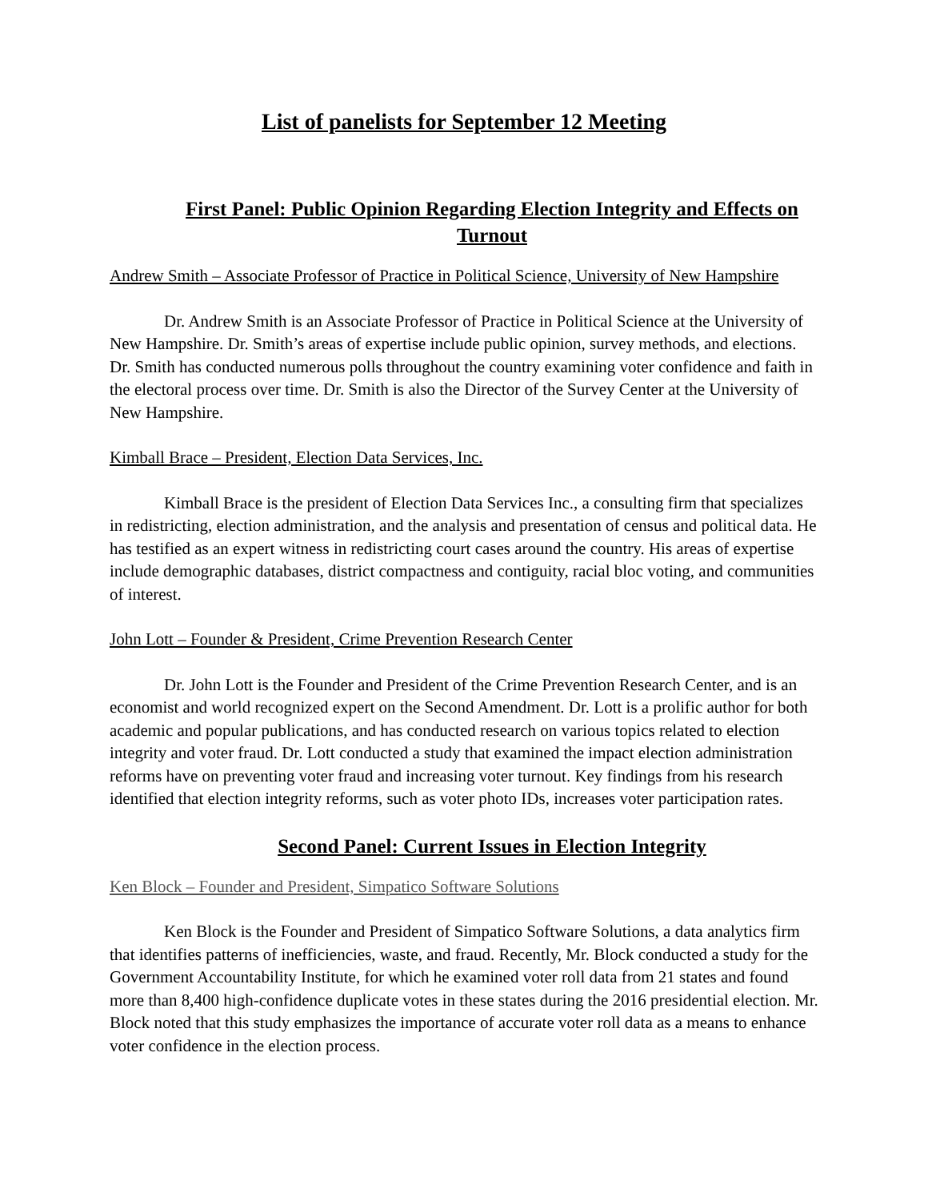List of panelists for September 12 Meeting
First Panel: Public Opinion Regarding Election Integrity and Effects on Turnout
Andrew Smith – Associate Professor of Practice in Political Science, University of New Hampshire
Dr. Andrew Smith is an Associate Professor of Practice in Political Science at the University of New Hampshire. Dr. Smith’s areas of expertise include public opinion, survey methods, and elections. Dr. Smith has conducted numerous polls throughout the country examining voter confidence and faith in the electoral process over time. Dr. Smith is also the Director of the Survey Center at the University of New Hampshire.
Kimball Brace – President, Election Data Services, Inc.
Kimball Brace is the president of Election Data Services Inc., a consulting firm that specializes in redistricting, election administration, and the analysis and presentation of census and political data. He has testified as an expert witness in redistricting court cases around the country. His areas of expertise include demographic databases, district compactness and contiguity, racial bloc voting, and communities of interest.
John Lott – Founder & President, Crime Prevention Research Center
Dr. John Lott is the Founder and President of the Crime Prevention Research Center, and is an economist and world recognized expert on the Second Amendment. Dr. Lott is a prolific author for both academic and popular publications, and has conducted research on various topics related to election integrity and voter fraud. Dr. Lott conducted a study that examined the impact election administration reforms have on preventing voter fraud and increasing voter turnout. Key findings from his research identified that election integrity reforms, such as voter photo IDs, increases voter participation rates.
Second Panel: Current Issues in Election Integrity
Ken Block – Founder and President, Simpatico Software Solutions
Ken Block is the Founder and President of Simpatico Software Solutions, a data analytics firm that identifies patterns of inefficiencies, waste, and fraud. Recently, Mr. Block conducted a study for the Government Accountability Institute, for which he examined voter roll data from 21 states and found more than 8,400 high-confidence duplicate votes in these states during the 2016 presidential election. Mr. Block noted that this study emphasizes the importance of accurate voter roll data as a means to enhance voter confidence in the election process.